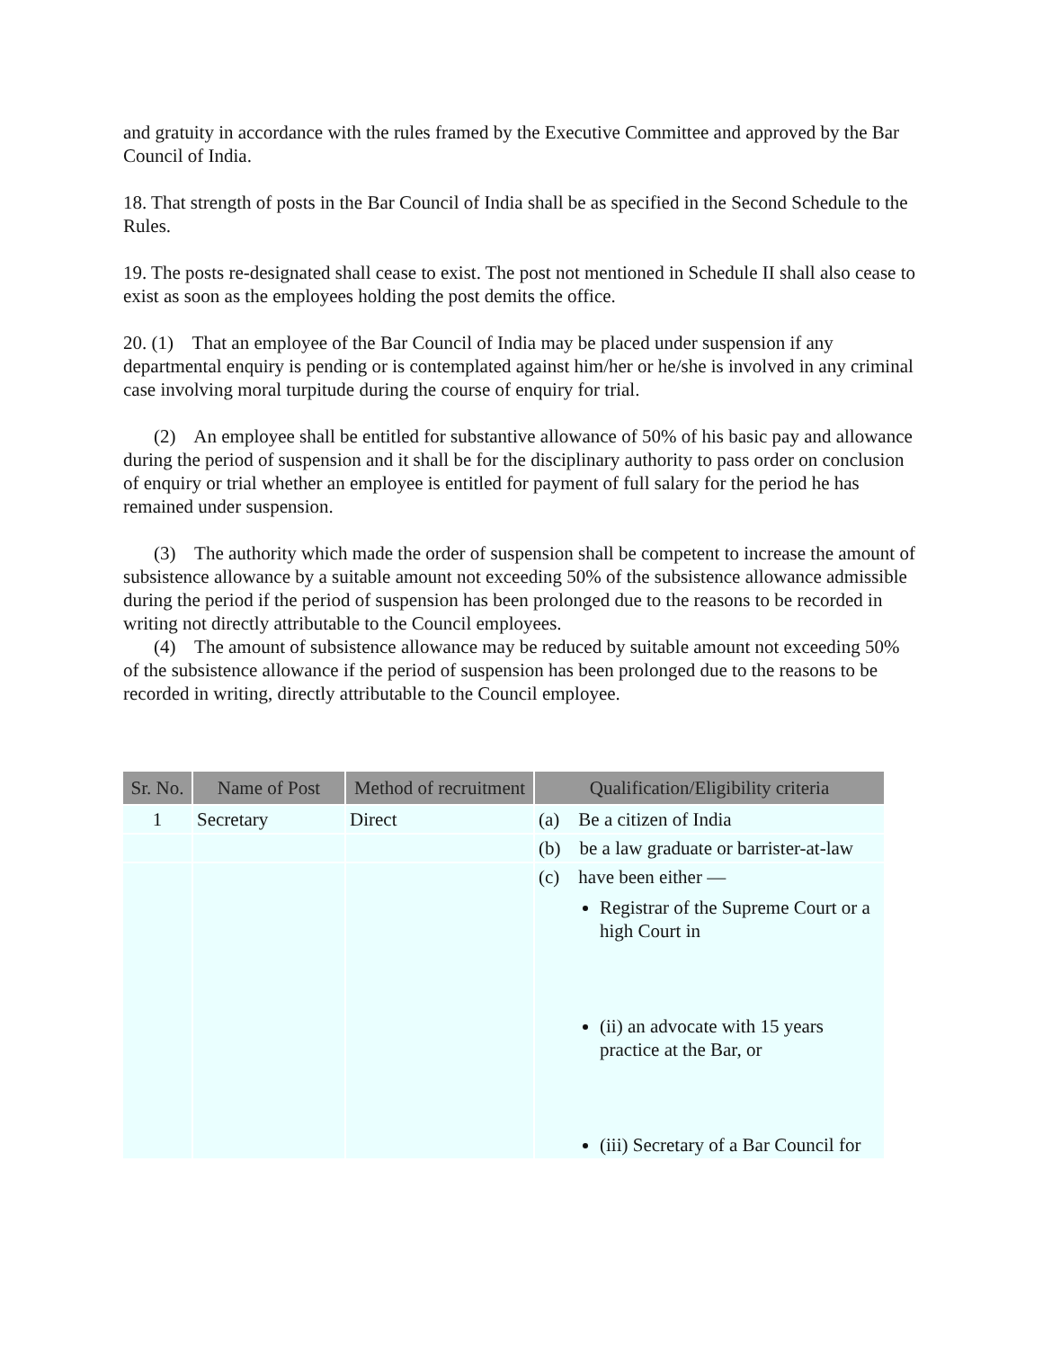and gratuity in accordance with the rules framed by the Executive Committee and approved by the Bar Council of India.
18. That strength of posts in the Bar Council of India shall be as specified in the Second Schedule to the Rules.
19. The posts re-designated shall cease to exist. The post not mentioned in Schedule II shall also cease to exist as soon as the employees holding the post demits the office.
20. (1) That an employee of the Bar Council of India may be placed under suspension if any departmental enquiry is pending or is contemplated against him/her or he/she is involved in any criminal case involving moral turpitude during the course of enquiry for trial.
(2) An employee shall be entitled for substantive allowance of 50% of his basic pay and allowance during the period of suspension and it shall be for the disciplinary authority to pass order on conclusion of enquiry or trial whether an employee is entitled for payment of full salary for the period he has remained under suspension.
(3) The authority which made the order of suspension shall be competent to increase the amount of subsistence allowance by a suitable amount not exceeding 50% of the subsistence allowance admissible during the period if the period of suspension has been prolonged due to the reasons to be recorded in writing not directly attributable to the Council employees.
(4) The amount of subsistence allowance may be reduced by suitable amount not exceeding 50% of the subsistence allowance if the period of suspension has been prolonged due to the reasons to be recorded in writing, directly attributable to the Council employee.
| Sr. No. | Name of Post | Method of recruitment | Qualification/Eligibility criteria |
| --- | --- | --- | --- |
| 1 | Secretary | Direct | (a) Be a citizen of India |
| | | | (b) be a law graduate or barrister-at-law |
| | | | (c) have been either — Registrar of the Supreme Court or a high Court in (ii) an advocate with 15 years practice at the Bar, or (iii) Secretary of a Bar Council for |